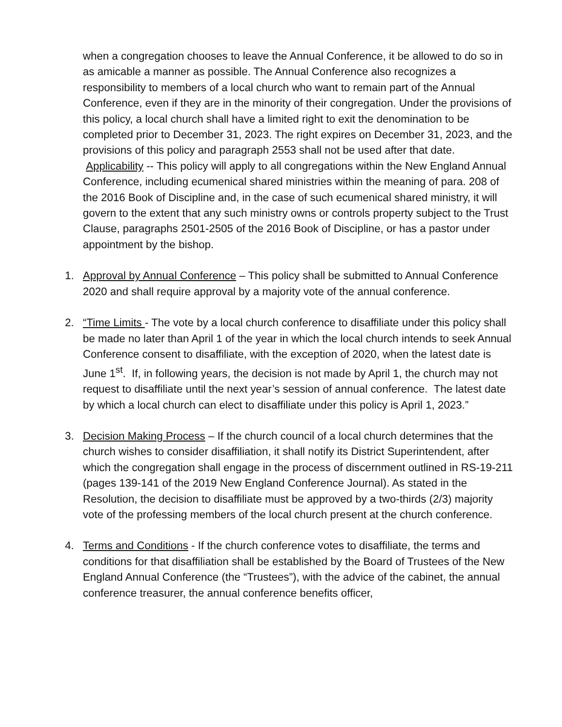when a congregation chooses to leave the Annual Conference, it be allowed to do so in as amicable a manner as possible. The Annual Conference also recognizes a responsibility to members of a local church who want to remain part of the Annual Conference, even if they are in the minority of their congregation. Under the provisions of this policy, a local church shall have a limited right to exit the denomination to be completed prior to December 31, 2023. The right expires on December 31, 2023, and the provisions of this policy and paragraph 2553 shall not be used after that date. Applicability -- This policy will apply to all congregations within the New England Annual Conference, including ecumenical shared ministries within the meaning of para. 208 of the 2016 Book of Discipline and, in the case of such ecumenical shared ministry, it will govern to the extent that any such ministry owns or controls property subject to the Trust Clause, paragraphs 2501-2505 of the 2016 Book of Discipline, or has a pastor under appointment by the bishop.
1. Approval by Annual Conference – This policy shall be submitted to Annual Conference 2020 and shall require approval by a majority vote of the annual conference.
2. “Time Limits - The vote by a local church conference to disaffiliate under this policy shall be made no later than April 1 of the year in which the local church intends to seek Annual Conference consent to disaffiliate, with the exception of 2020, when the latest date is June 1<sup>st</sup>. If, in following years, the decision is not made by April 1, the church may not request to disaffiliate until the next year’s session of annual conference. The latest date by which a local church can elect to disaffiliate under this policy is April 1, 2023.”
3. Decision Making Process – If the church council of a local church determines that the church wishes to consider disaffiliation, it shall notify its District Superintendent, after which the congregation shall engage in the process of discernment outlined in RS-19-211 (pages 139-141 of the 2019 New England Conference Journal). As stated in the Resolution, the decision to disaffiliate must be approved by a two-thirds (2/3) majority vote of the professing members of the local church present at the church conference.
4. Terms and Conditions - If the church conference votes to disaffiliate, the terms and conditions for that disaffiliation shall be established by the Board of Trustees of the New England Annual Conference (the “Trustees”), with the advice of the cabinet, the annual conference treasurer, the annual conference benefits officer,